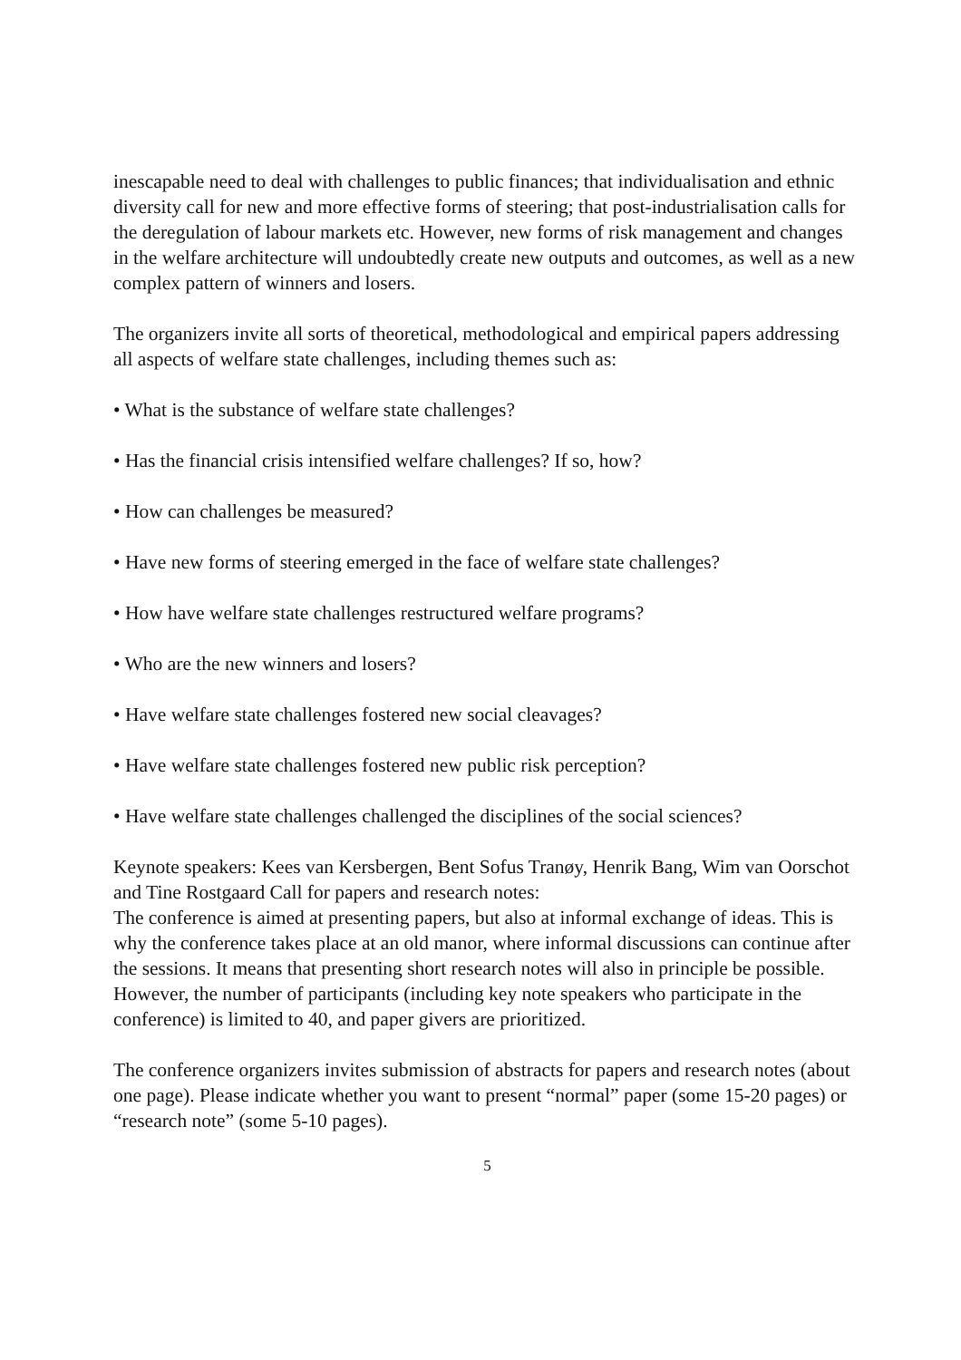inescapable need to deal with challenges to public finances; that individualisation and ethnic diversity call for new and more effective forms of steering; that post-industrialisation calls for the deregulation of labour markets etc. However, new forms of risk management and changes in the welfare architecture will undoubtedly create new outputs and outcomes, as well as a new complex pattern of winners and losers.
The organizers invite all sorts of theoretical, methodological and empirical papers addressing all aspects of welfare state challenges, including themes such as:
• What is the substance of welfare state challenges?
• Has the financial crisis intensified welfare challenges? If so, how?
• How can challenges be measured?
• Have new forms of steering emerged in the face of welfare state challenges?
• How have welfare state challenges restructured welfare programs?
• Who are the new winners and losers?
• Have welfare state challenges fostered new social cleavages?
• Have welfare state challenges fostered new public risk perception?
• Have welfare state challenges challenged the disciplines of the social sciences?
Keynote speakers: Kees van Kersbergen, Bent Sofus Tranøy, Henrik Bang, Wim van Oorschot and Tine Rostgaard Call for papers and research notes:
The conference is aimed at presenting papers, but also at informal exchange of ideas. This is why the conference takes place at an old manor, where informal discussions can continue after the sessions. It means that presenting short research notes will also in principle be possible. However, the number of participants (including key note speakers who participate in the conference) is limited to 40, and paper givers are prioritized.
The conference organizers invites submission of abstracts for papers and research notes (about one page). Please indicate whether you want to present “normal” paper (some 15-20 pages) or “research note” (some 5-10 pages).
5